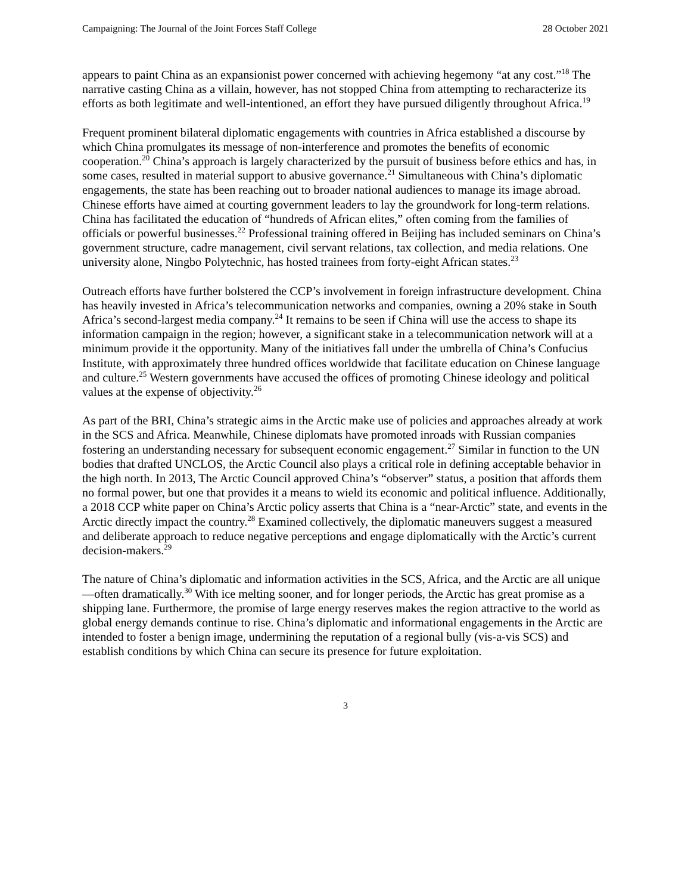Campaigning: The Journal of the Joint Forces Staff College 28 October 2021
appears to paint China as an expansionist power concerned with achieving hegemony “at any cost.”<sup>18</sup> The narrative casting China as a villain, however, has not stopped China from attempting to recharacterize its efforts as both legitimate and well-intentioned, an effort they have pursued diligently throughout Africa.<sup>19</sup>
Frequent prominent bilateral diplomatic engagements with countries in Africa established a discourse by which China promulgates its message of non-interference and promotes the benefits of economic cooperation.<sup>20</sup> China’s approach is largely characterized by the pursuit of business before ethics and has, in some cases, resulted in material support to abusive governance.<sup>21</sup> Simultaneous with China’s diplomatic engagements, the state has been reaching out to broader national audiences to manage its image abroad. Chinese efforts have aimed at courting government leaders to lay the groundwork for long-term relations. China has facilitated the education of “hundreds of African elites,” often coming from the families of officials or powerful businesses.<sup>22</sup> Professional training offered in Beijing has included seminars on China’s government structure, cadre management, civil servant relations, tax collection, and media relations. One university alone, Ningbo Polytechnic, has hosted trainees from forty-eight African states.<sup>23</sup>
Outreach efforts have further bolstered the CCP’s involvement in foreign infrastructure development. China has heavily invested in Africa’s telecommunication networks and companies, owning a 20% stake in South Africa’s second-largest media company.<sup>24</sup> It remains to be seen if China will use the access to shape its information campaign in the region; however, a significant stake in a telecommunication network will at a minimum provide it the opportunity. Many of the initiatives fall under the umbrella of China’s Confucius Institute, with approximately three hundred offices worldwide that facilitate education on Chinese language and culture.<sup>25</sup> Western governments have accused the offices of promoting Chinese ideology and political values at the expense of objectivity.<sup>26</sup>
As part of the BRI, China’s strategic aims in the Arctic make use of policies and approaches already at work in the SCS and Africa. Meanwhile, Chinese diplomats have promoted inroads with Russian companies fostering an understanding necessary for subsequent economic engagement.<sup>27</sup> Similar in function to the UN bodies that drafted UNCLOS, the Arctic Council also plays a critical role in defining acceptable behavior in the high north. In 2013, The Arctic Council approved China’s “observer” status, a position that affords them no formal power, but one that provides it a means to wield its economic and political influence. Additionally, a 2018 CCP white paper on China’s Arctic policy asserts that China is a “near-Arctic” state, and events in the Arctic directly impact the country.<sup>28</sup> Examined collectively, the diplomatic maneuvers suggest a measured and deliberate approach to reduce negative perceptions and engage diplomatically with the Arctic’s current decision-makers.<sup>29</sup>
The nature of China’s diplomatic and information activities in the SCS, Africa, and the Arctic are all unique—often dramatically.<sup>30</sup> With ice melting sooner, and for longer periods, the Arctic has great promise as a shipping lane. Furthermore, the promise of large energy reserves makes the region attractive to the world as global energy demands continue to rise. China’s diplomatic and informational engagements in the Arctic are intended to foster a benign image, undermining the reputation of a regional bully (vis-a-vis SCS) and establish conditions by which China can secure its presence for future exploitation.
3